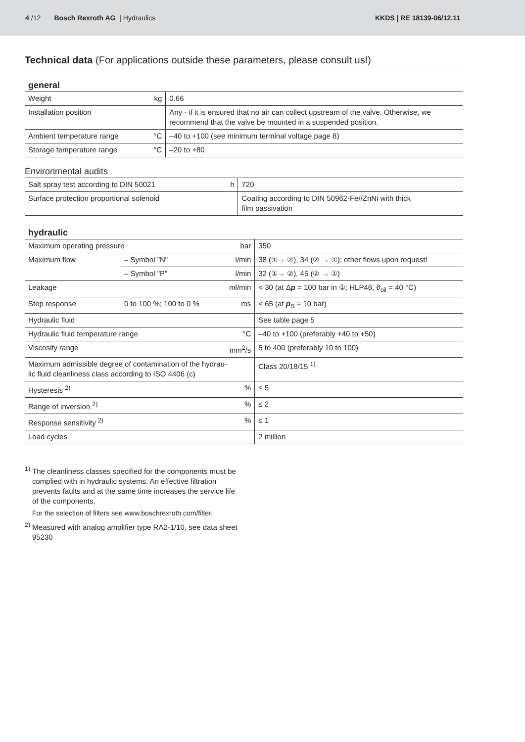4 /12 Bosch Rexroth AG | Hydraulics KKDS | RE 18139-06/12.11
Technical data (For applications outside these parameters, please consult us!)
general
| Weight | kg | 0.66 |
| Installation position | | Any - if it is ensured that no air can collect upstream of the valve. Otherwise, we recommend that the valve be mounted in a suspended position. |
| Ambient temperature range | °C | –40 to +100 (see minimum terminal voltage page 8) |
| Storage temperature range | °C | –20 to +80 |
Environmental audits
| Salt spray test according to DIN 50021 | h | 720 |
| Surface protection proportional solenoid | | Coating according to DIN 50962-Fe//ZnNi with thick film passivation |
hydraulic
| Maximum operating pressure | | bar | 350 |
| Maximum flow | – Symbol "N" | l/min | 38 (①→ ②), 34 (② → ①); other flows upon request! |
| | – Symbol "P" | l/min | 32 (①→ ②), 45 (② → ①) |
| Leakage | | ml/min | < 30 (at Δ p = 100 bar in ①; HLP46, ϑ<sub>oil</sub> = 40 °C) |
| Step response | 0 to 100 %; 100 to 0 % | ms | < 65 (at p<sub>S</sub> = 10 bar) |
| Hydraulic fluid | | | See table page 5 |
| Hydraulic fluid temperature range | | °C | –40 to +100 (preferably +40 to +50) |
| Viscosity range | | mm<sup>2</sup>/s | 5 to 400 (preferably 10 to 100) |
| Maximum admissible degree of contamination of the hydrau- lic fluid cleanliness class according to ISO 4406 (c) | | | Class 20/18/15 <sup>1)</sup> |
| Hysteresis <sup>2)</sup> | | % | ≤ 5 |
| Range of inversion <sup>2)</sup> | | % | ≤ 2 |
| Response sensitivity <sup>2)</sup> | | % | ≤ 1 |
| Load cycles | | | 2 million |
<sup>1)</sup> The cleanliness classes specified for the components must be complied with in hydraulic systems. An effective filtration prevents faults and at the same time increases the service life of the components.
For the selection of filters see www.boschrexroth.com/filter.
<sup>2)</sup> Measured with analog amplifier type RA2-1/10, see data sheet 95230